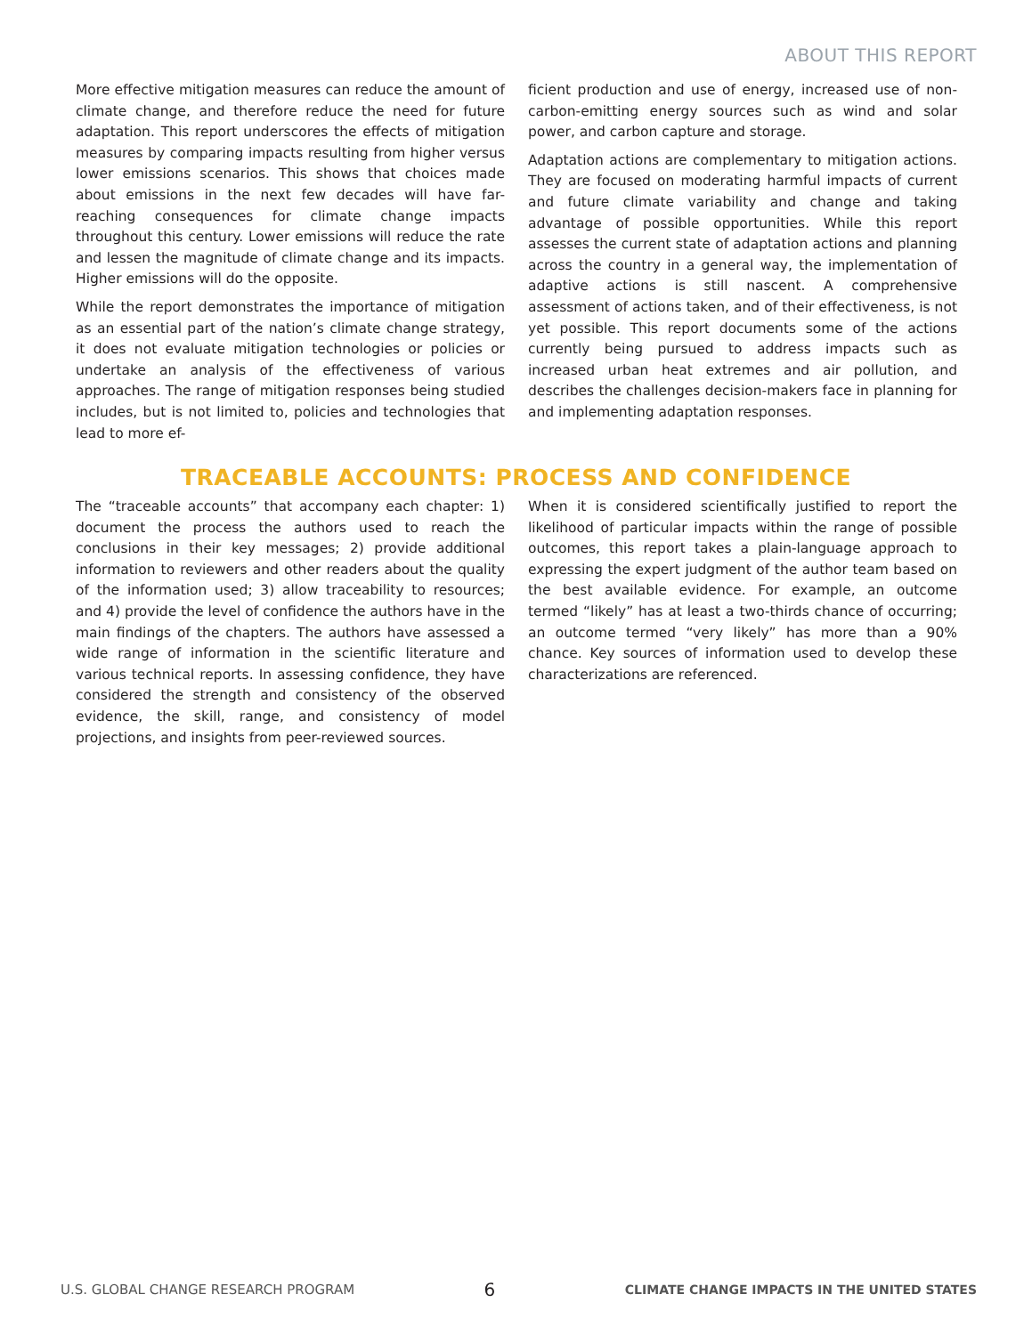ABOUT THIS REPORT
More effective mitigation measures can reduce the amount of climate change, and therefore reduce the need for future adaptation. This report underscores the effects of mitigation measures by comparing impacts resulting from higher versus lower emissions scenarios. This shows that choices made about emissions in the next few decades will have far-reaching consequences for climate change impacts throughout this century. Lower emissions will reduce the rate and lessen the magnitude of climate change and its impacts. Higher emissions will do the opposite.
While the report demonstrates the importance of mitigation as an essential part of the nation’s climate change strategy, it does not evaluate mitigation technologies or policies or undertake an analysis of the effectiveness of various approaches. The range of mitigation responses being studied includes, but is not limited to, policies and technologies that lead to more ef-
ficient production and use of energy, increased use of non-carbon-emitting energy sources such as wind and solar power, and carbon capture and storage.
Adaptation actions are complementary to mitigation actions. They are focused on moderating harmful impacts of current and future climate variability and change and taking advantage of possible opportunities. While this report assesses the current state of adaptation actions and planning across the country in a general way, the implementation of adaptive actions is still nascent. A comprehensive assessment of actions taken, and of their effectiveness, is not yet possible. This report documents some of the actions currently being pursued to address impacts such as increased urban heat extremes and air pollution, and describes the challenges decision-makers face in planning for and implementing adaptation responses.
TRACEABLE ACCOUNTS: PROCESS AND CONFIDENCE
The “traceable accounts” that accompany each chapter: 1) document the process the authors used to reach the conclusions in their key messages; 2) provide additional information to reviewers and other readers about the quality of the information used; 3) allow traceability to resources; and 4) provide the level of confidence the authors have in the main findings of the chapters. The authors have assessed a wide range of information in the scientific literature and various technical reports. In assessing confidence, they have considered the strength and consistency of the observed evidence, the skill, range, and consistency of model projections, and insights from peer-reviewed sources.
When it is considered scientifically justified to report the likelihood of particular impacts within the range of possible outcomes, this report takes a plain-language approach to expressing the expert judgment of the author team based on the best available evidence. For example, an outcome termed “likely” has at least a two-thirds chance of occurring; an outcome termed “very likely” has more than a 90% chance. Key sources of information used to develop these characterizations are referenced.
U.S. GLOBAL CHANGE RESEARCH PROGRAM 6 CLIMATE CHANGE IMPACTS IN THE UNITED STATES